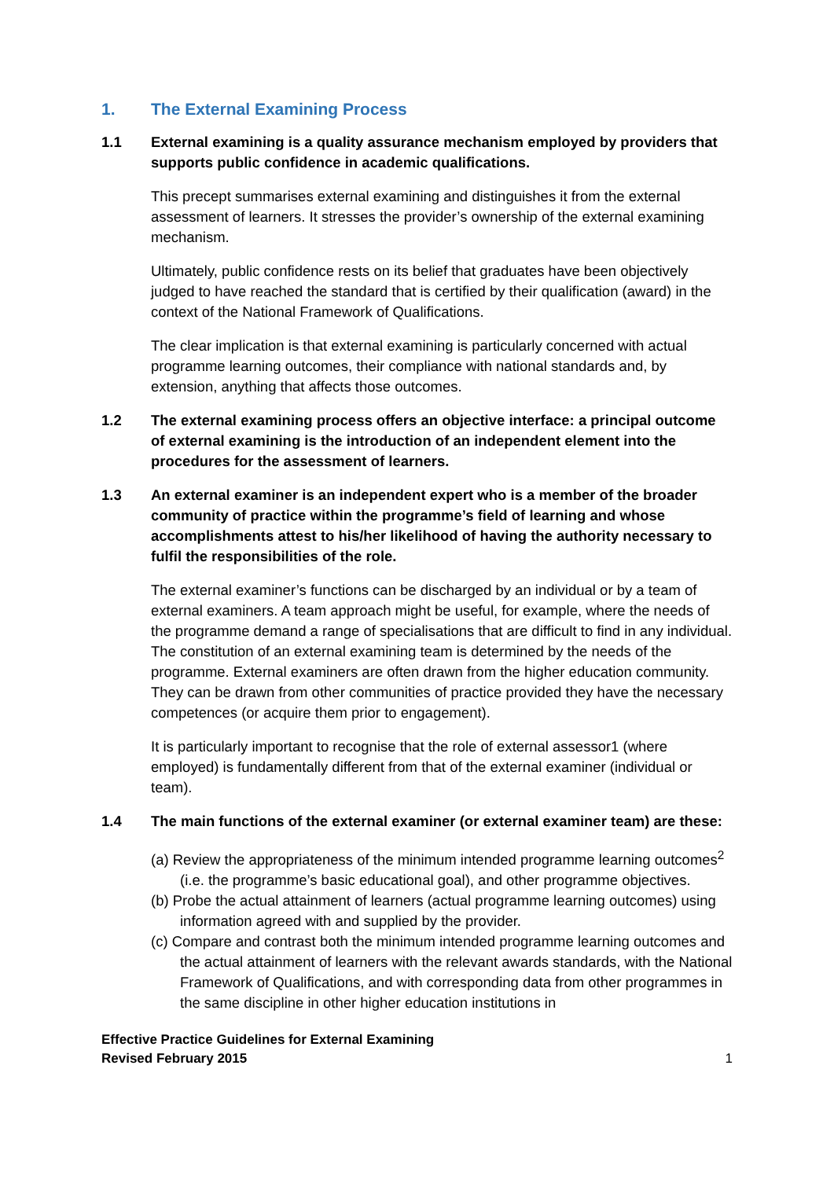1. The External Examining Process
1.1 External examining is a quality assurance mechanism employed by providers that supports public confidence in academic qualifications.
This precept summarises external examining and distinguishes it from the external assessment of learners. It stresses the provider’s ownership of the external examining mechanism.
Ultimately, public confidence rests on its belief that graduates have been objectively judged to have reached the standard that is certified by their qualification (award) in the context of the National Framework of Qualifications.
The clear implication is that external examining is particularly concerned with actual programme learning outcomes, their compliance with national standards and, by extension, anything that affects those outcomes.
1.2 The external examining process offers an objective interface: a principal outcome of external examining is the introduction of an independent element into the procedures for the assessment of learners.
1.3 An external examiner is an independent expert who is a member of the broader community of practice within the programme’s field of learning and whose accomplishments attest to his/her likelihood of having the authority necessary to fulfil the responsibilities of the role.
The external examiner’s functions can be discharged by an individual or by a team of external examiners. A team approach might be useful, for example, where the needs of the programme demand a range of specialisations that are difficult to find in any individual. The constitution of an external examining team is determined by the needs of the programme. External examiners are often drawn from the higher education community. They can be drawn from other communities of practice provided they have the necessary competences (or acquire them prior to engagement).
It is particularly important to recognise that the role of external assessor1 (where employed) is fundamentally different from that of the external examiner (individual or team).
1.4 The main functions of the external examiner (or external examiner team) are these:
(a) Review the appropriateness of the minimum intended programme learning outcomes<sup>2</sup> (i.e. the programme’s basic educational goal), and other programme objectives.
(b) Probe the actual attainment of learners (actual programme learning outcomes) using information agreed with and supplied by the provider.
(c) Compare and contrast both the minimum intended programme learning outcomes and the actual attainment of learners with the relevant awards standards, with the National Framework of Qualifications, and with corresponding data from other programmes in the same discipline in other higher education institutions in
Effective Practice Guidelines for External Examining
Revised February 2015 1